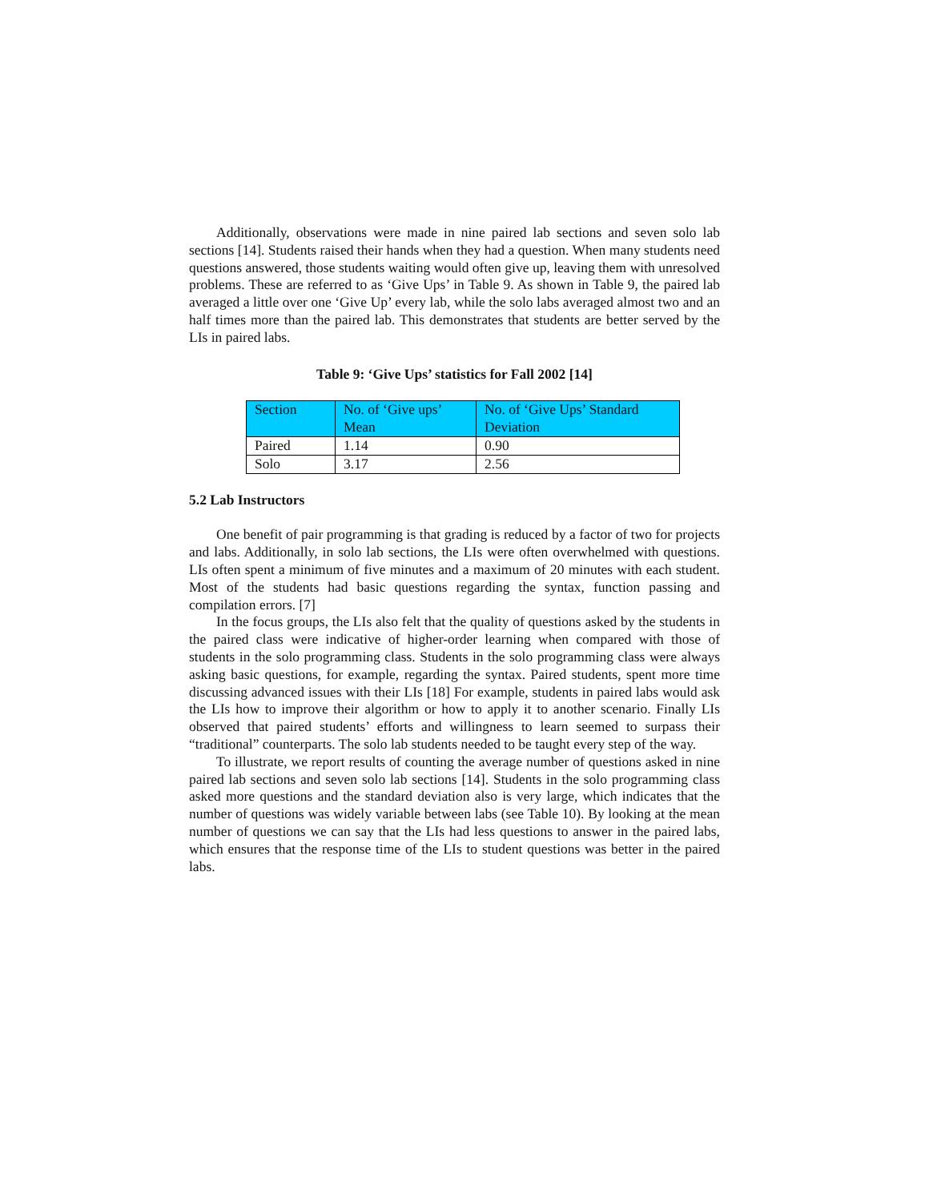Additionally, observations were made in nine paired lab sections and seven solo lab sections [14]. Students raised their hands when they had a question. When many students need questions answered, those students waiting would often give up, leaving them with unresolved problems. These are referred to as ‘Give Ups’ in Table 9. As shown in Table 9, the paired lab averaged a little over one ‘Give Up’ every lab, while the solo labs averaged almost two and an half times more than the paired lab. This demonstrates that students are better served by the LIs in paired labs.
Table 9: ‘Give Ups’ statistics for Fall 2002 [14]
| Section | No. of ‘Give ups’ Mean | No. of ‘Give Ups’ Standard Deviation |
| Paired | 1.14 | 0.90 |
| Solo | 3.17 | 2.56 |
5.2 Lab Instructors
One benefit of pair programming is that grading is reduced by a factor of two for projects and labs. Additionally, in solo lab sections, the LIs were often overwhelmed with questions. LIs often spent a minimum of five minutes and a maximum of 20 minutes with each student. Most of the students had basic questions regarding the syntax, function passing and compilation errors. [7]
In the focus groups, the LIs also felt that the quality of questions asked by the students in the paired class were indicative of higher-order learning when compared with those of students in the solo programming class. Students in the solo programming class were always asking basic questions, for example, regarding the syntax. Paired students, spent more time discussing advanced issues with their LIs [18] For example, students in paired labs would ask the LIs how to improve their algorithm or how to apply it to another scenario. Finally LIs observed that paired students’ efforts and willingness to learn seemed to surpass their “traditional” counterparts. The solo lab students needed to be taught every step of the way.
To illustrate, we report results of counting the average number of questions asked in nine paired lab sections and seven solo lab sections [14]. Students in the solo programming class asked more questions and the standard deviation also is very large, which indicates that the number of questions was widely variable between labs (see Table 10). By looking at the mean number of questions we can say that the LIs had less questions to answer in the paired labs, which ensures that the response time of the LIs to student questions was better in the paired labs.